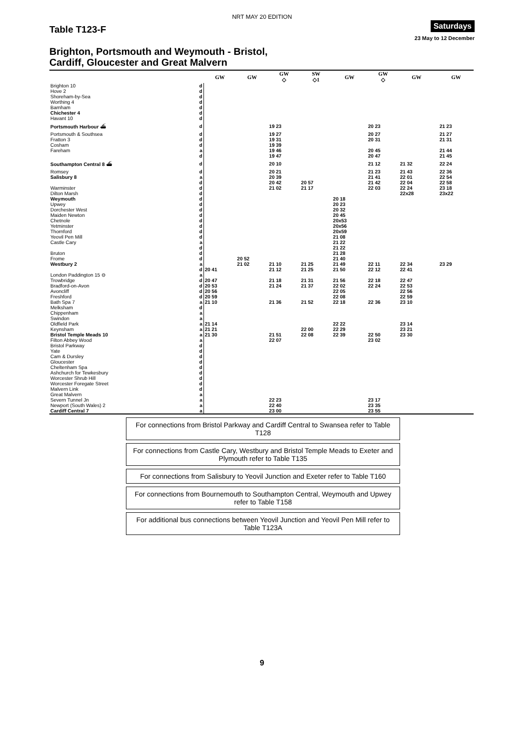NRT MAY 20 EDITION
Table T123-F
Saturdays
23 May to 12 December
Brighton, Portsmouth and Weymouth - Bristol,
Cardiff, Gloucester and Great Malvern
| | | GW | GW | GW ◇ | SW ◇1 | GW | GW ◇ | GW | | GW |
| --- | --- | --- | --- | --- | --- | --- | --- | --- | --- | --- |
| Brighton 10 | d | | | | | | | | | |
| Hove 2 | d | | | | | | | | | |
| Shoreham-by-Sea | d | | | | | | | | | |
| Worthing 4 | d | | | | | | | | | |
| Barnham | d | | | | | | | | | |
| Chichester 4 | d | | | | | | | | | |
| Havant 10 | d | | | | | | | | | |
| Portsmouth Harbour ⛴ | d | | | 19 23 | | | 20 23 | | | 21 23 |
| Portsmouth & Southsea | d | | | 19 27 | | | 20 27 | | | 21 27 |
| Fratton 3 | d | | | 19 31 | | | 20 31 | | | 21 31 |
| Cosham | d | | | 19 39 | | | | | | |
| Fareham | a | | | 19 46 | | | 20 45 | | | 21 44 |
| | d | | | 19 47 | | | 20 47 | | | 21 45 |
| Southampton Central 8 ⛴ | d | | | 20 10 | | | 21 12 | 21 32 | | 22 24 |
| Romsey | d | | | 20 21 | | | 21 23 | 21 43 | | 22 36 |
| Salisbury 8 | a | | | 20 39 | | | 21 41 | 22 01 | | 22 54 |
| | d | | | 20 42 | 20 57 | | 21 42 | 22 04 | | 22 58 |
| Warminster | d | | | 21 02 | 21 17 | | 22 03 | 22 24 | | 23 18 |
| Dilton Marsh | d | | | | | | | 22x28 | | 23x22 |
| Weymouth | d | | | | | 20 18 | | | | |
| Upwey | d | | | | | 20 23 | | | | |
| Dorchester West | d | | | | | 20 32 | | | | |
| Maiden Newton | d | | | | | 20 45 | | | | |
| Chetnole | d | | | | | 20x53 | | | | |
| Yetminster | d | | | | | 20x56 | | | | |
| Thornford | d | | | | | 20x59 | | | | |
| Yeovil Pen Mill | d | | | | | 21 08 | | | | |
| Castle Cary | a | | | | | 21 22 | | | | |
| | d | | | | | 21 22 | | | | |
| Bruton | d | | | | | 21 28 | | | | |
| Frome | d | | 20 52 | | | 21 40 | | | | |
| Westbury 2 | a | | 21 02 | 21 10 | 21 25 | 21 49 | 22 11 | 22 34 | | 23 29 |
| | d | 20 41 | | 21 12 | 21 25 | 21 50 | 22 12 | 22 41 | | |
| London Paddington 15 ⊖ | a | | | | | | | | | |
| Trowbridge | d | 20 47 | | 21 18 | 21 31 | 21 56 | 22 18 | 22 47 | | |
| Bradford-on-Avon | d | 20 53 | | 21 24 | 21 37 | 22 02 | 22 24 | 22 53 | | |
| Avoncliff | d | 20 56 | | | | 22 05 | | 22 56 | | |
| Freshford | d | 20 59 | | | | 22 08 | | 22 59 | | |
| Bath Spa 7 | a | 21 10 | | 21 36 | 21 52 | 22 18 | 22 36 | 23 10 | | |
| Melksham | d | | | | | | | | | |
| Chippenham | a | | | | | | | | | |
| Swindon | a | | | | | | | | | |
| Oldfield Park | a | 21 14 | | | | 22 22 | | 23 14 | | |
| Keynsham | a | 21 21 | | | 22 00 | 22 29 | | 23 21 | | |
| Bristol Temple Meads 10 | a | 21 30 | | 21 51 | 22 08 | 22 39 | 22 50 | 23 30 | | |
| Filton Abbey Wood | a | | | 22 07 | | | 23 02 | | | |
| Bristol Parkway | d | | | | | | | | | |
| Yate | d | | | | | | | | | |
| Cam & Dursley | d | | | | | | | | | |
| Gloucester | d | | | | | | | | | |
| Cheltenham Spa | d | | | | | | | | | |
| Ashchurch for Tewkesbury | d | | | | | | | | | |
| Worcester Shrub Hill | d | | | | | | | | | |
| Worcester Foregate Street | d | | | | | | | | | |
| Malvern Link | d | | | | | | | | | |
| Great Malvern | a | | | | | | | | | |
| Severn Tunnel Jn | a | | | 22 23 | | | 23 17 | | | |
| Newport (South Wales) 2 | a | | | 22 40 | | | 23 35 | | | |
| Cardiff Central 7 | a | | | 23 00 | | | 23 55 | | | |
For connections from Bristol Parkway and Cardiff Central to Swansea refer to Table T128
For connections from Castle Cary, Westbury and Bristol Temple Meads to Exeter and Plymouth refer to Table T135
For connections from Salisbury to Yeovil Junction and Exeter refer to Table T160
For connections from Bournemouth to Southampton Central, Weymouth and Upwey refer to Table T158
For additional bus connections between Yeovil Junction and Yeovil Pen Mill refer to Table T123A
9